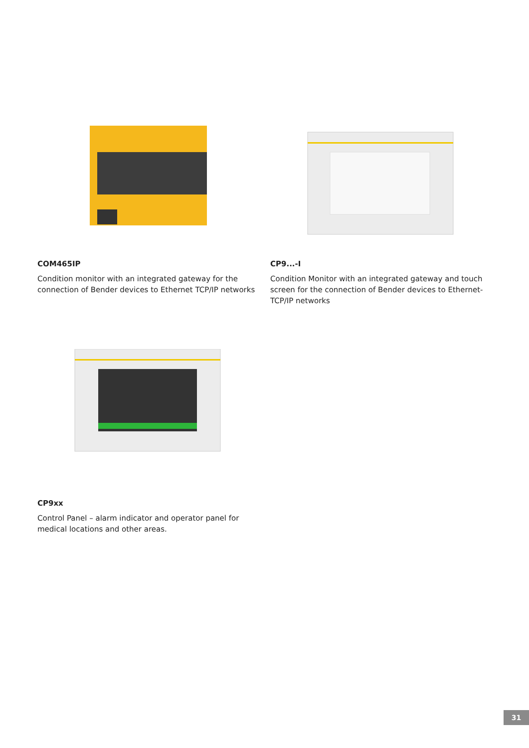COM465IP
Condition monitor with an integrated gateway for the connection of Bender devices to Ethernet TCP/IP networks
CP9...-I
Condition Monitor with an integrated gateway and touch screen for the connection of Bender devices to Ethernet-TCP/IP networks
CP9xx
Control Panel – alarm indicator and operator panel for medical locations and other areas.
31